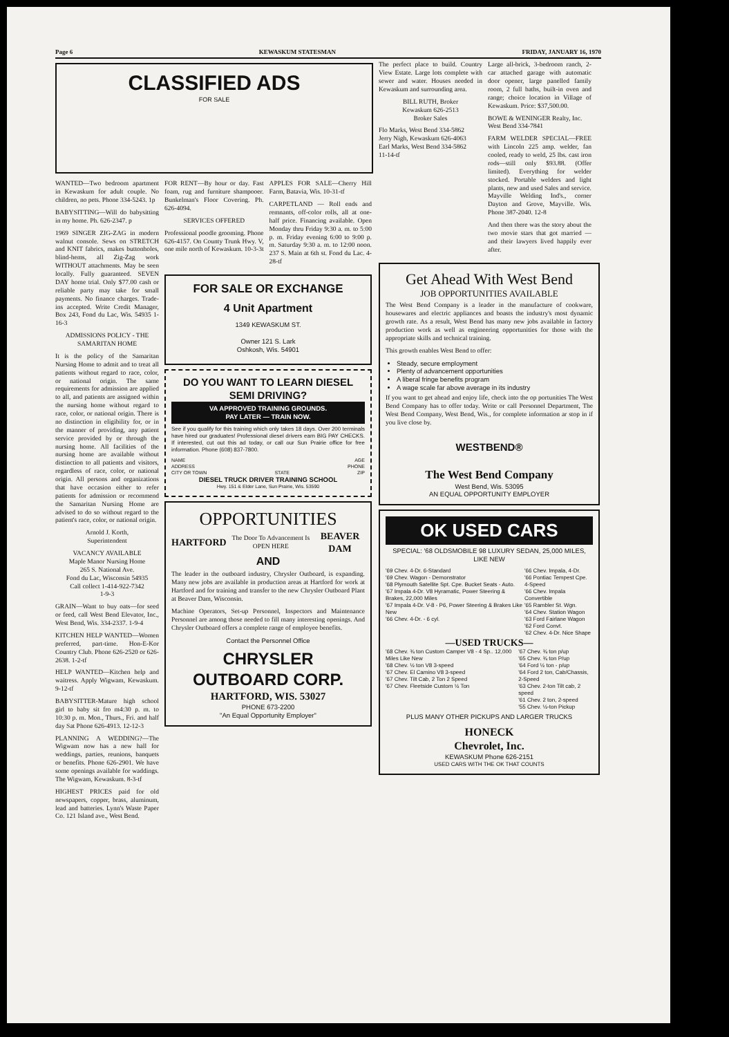Page 6 KEWASKUM STATESMAN FRIDAY, JANUARY 16, 1970
CLASSIFIED ADS
FOR SALE
WANTED—Two bedroom apartment in Kewaskum for adult couple. No children, no pets. Phone 334-5243. 1p
BABYSITTING—Will do babysitting in my home. Ph. 626-2347. p
1969 SINGER ZIG-ZAG in modern walnut console. Sews on STRETCH and KNIT fabrics, makes buttonholes, blind-hems, all Zig-Zag work WITHOUT attachments. May be seen locally. Fully guaranteed. SEVEN DAY home trial. Only $77.00 cash or reliable party may take for small payments. No finance charges. Trade-ins accepted. Write Credit Manager, Box 243, Fond du Lac, Wis. 54935 1-16-3
ADMISSIONS POLICY - THE SAMARITAN HOME
It is the policy of the Samaritan Nursing Home to admit and to treat all patients without regard to race, color, or national origin. The same requirements for admission are applied to all, and patients are assigned within the nursing home without regard to race, color, or national origin. There is no distinction in eligibility for, or in the manner of providing, any patient service provided by or through the nursing home. All facilities of the nursing home are available without distinction to all patients and visitors, regardless of race, color, or national origin. All persons and organizations that have occasion either to refer patients for admission or recommend the Samaritan Nursing Home are advised to do so without regard to the patient's race, color, or national origin.
Arnold J. Korth,
Superintendent
VACANCY AVAILABLE
Maple Manor Nursing Home
265 S. National Ave.
Fond du Lac, Wisconsin 54935
Call collect 1-414-922-7342
1-9-3
GRAIN—Want to buy oats—for seed or feed, call West Bend Elevator, Inc., West Bend, Wis. 334-2337. 1-9-4
KITCHEN HELP WANTED—Women preferred, part-time. Hon-E-Kor Country Club. Phone 626-2520 or 626-2638. 1-2-tf
HELP WANTED—Kitchen help and waitress. Apply Wigwam, Kewaskum. 9-12-tf
BABYSITTER-Mature high school girl to baby sit fro m4:30 p. m. to 10:30 p. m. Mon., Thurs., Fri. and half day Sat Phone 626-4913. 12-12-3
PLANNING A WEDDING?—The Wigwam now has a new hall for weddings, parties, reunions, banquets or benefits. Phone 626-2901. We have some openings available for waddings. The Wigwam, Kewaskum. 8-3-tf
HIGHEST PRICES paid for old newspapers, copper, brass, aluminum, lead and batteries. Lynn's Waste Paper Co. 121 Island ave., West Bend.
FOR RENT—By hour or day. Fast foam, rug and furniture shampooer. Bunkelman's Floor Covering. Ph. 626-4094.
SERVICES OFFERED
Professional poodle grooming. Phone 626-4157. On County Trunk Hwy. V, one mile north of Kewaskum. 10-3-3t
APPLES FOR SALE—Cherry Hill Farm, Batavia, Wis. 10-31-tf
CARPETLAND — Roll ends and remnants, off-color rolls, all at one-half price. Financing available. Open Monday thru Friday 9:30 a. m. to 5:00 p. m. Friday evening 6:00 to 9:00 p. m. Saturday 9:30 a. m. to 12:00 noon. 237 S. Main at 6th st. Fond du Lac. 4-28-tf
FOR SALE OR EXCHANGE
4 Unit Apartment
1349 KEWASKUM ST.
Owner 121 S. Lark
Oshkosh, Wis. 54901
DO YOU WANT TO LEARN DIESEL SEMI DRIVING?
VA APPROVED TRAINING GROUNDS.
PAY LATER — TRAIN NOW.
See if you qualify for this training which only takes 18 days. Over 200 terminals have hired our graduates! Professional diesel drivers earn BIG PAY CHECKS. If interested, cut out this ad today, or call our Sun Prairie office for free information. Phone (608) 837-7800.
NAME AGE
ADDRESS PHONE
CITY OR TOWN STATE ZIP
DIESEL TRUCK DRIVER TRAINING SCHOOL
Hwy. 151 & Elder Lane, Sun Prairie, Wis. 53590
OPPORTUNITIES
HARTFORD The Door To Advancement Is OPEN HERE BEAVER DAM
AND
The leader in the outboard industry, Chrysler Outboard, is expanding. Many new jobs are available in production areas at Hartford for work at Hartford and for training and transfer to the new Chrysler Outboard Plant at Beaver Dam, Wisconsin.
Machine Operators, Set-up Personnel, Inspectors and Maintenance Personnel are among those needed to fill many interesting openings. And Chrysler Outboard offers a complete range of employee benefits.
Contact the Personnel Office
CHRYSLER
OUTBOARD CORP.
HARTFORD, WIS. 53027
PHONE 673-2200
"An Equal Opportunity Employer"
The perfect place to build. Country View Estate. Large lots complete with sewer and water. Houses needed in Kewaskum and surrounding area.
BILL RUTH, Broker
Kewaskum 626-2513
Broker Sales
Flo Marks, West Bend 334-5862
Jerry Nigh, Kewaskum 626-4063
Earl Marks, West Bend 334-5862
11-14-tf
Large all-brick, 3-bedroom ranch, 2-car attached garage with automatic door opener, large panelled family room, 2 full baths, built-in oven and range; choice location in Village of Kewaskum. Price: $37,500.00.
BOWE & WENINGER Realty, Inc.
West Bend 334-7841
FARM WELDER SPECIAL—FREE with Lincoln 225 amp. welder, fan cooled, ready to weld, 25 lbs. cast iron rods—still only $93.88. (Offer limited). Everything for welder stocked. Portable welders and light plants, new and used Sales and service. Mayville Welding Ind's., corner Dayton and Grove, Mayville. Wis. Phone 387-2040. 12-8
And then there was the story about the two movie stars that got married — and their lawyers lived happily ever after.
Get Ahead With West Bend
JOB OPPORTUNITIES AVAILABLE
The West Bend Company is a leader in the manufacture of cookware, housewares and electric appliances and boasts the industry's most dynamic growth rate. As a result, West Bend has many new jobs available in factory production work as well as engineering opportunities for those with the appropriate skills and technical training.
This growth enables West Bend to offer:
Steady, secure employment
Plenty of advancement opportunities
A liberal fringe benefits program
A wage scale far above average in its industry
If you want to get ahead and enjoy life, check into the op portunities The West Bend Company has to offer today. Write or call Personnel Department, The West Bend Company, West Bend, Wis., for complete information ar stop in if you live close by.
WESTBEND®
The West Bend Company
West Bend, Wis. 53095
AN EQUAL OPPORTUNITY EMPLOYER
OK USED CARS
SPECIAL: '68 OLDSMOBILE 98 LUXURY SEDAN, 25,000 MILES, LIKE NEW
'69 Chev. 4-Dr. 6-Standard
'69 Chev. Wagon - Demonstrator
'68 Plymouth Satellite Spt. Cpe. Bucket Seats - Auto.
'67 Impala 4-Dr. V8 Hyramatic, Power Steering & Brakes, 22,000 Miles
'67 Impala 4-Dr. V-8 - P6, Power Steering & Brakes Like New
'66 Chev. 4-Dr. - 6 cyl.
'66 Chev. Impala, 4-Dr.
'66 Pontiac Tempest Cpe. 4-Speed
'66 Chev. Impala Convertible
'65 Rambler St. Wgn.
'64 Chev. Station Wagon
'63 Ford Fairlane Wagon
'62 Ford Convt.
'62 Chev. 4-Dr. Nice Shape
—USED TRUCKS—
'68 Chev. ¾ ton Custom Camper V8 - 4 Sp.. 12,000 Miles Like New
'68 Chev. ½ ton V8 3-speed
'67 Chev. El Camino V8 3-speed
'67 Chev. Tilt Cab, 2 Ton 2 Speed
'67 Chev. Fleetside Custom ½ Ton
'67 Chev. ¾ ton p/up
'65 Chev. ¾ ton P/up
'64 Ford ½ ton - p/up
'64 Ford 2 ton, Cab/Chassis, 2-Speed
'63 Chev. 2-ton Tilt cab, 2 speed
'61 Chev. 2 ton, 2-speed
'55 Chev. ½-ton Pickup
PLUS MANY OTHER PICKUPS AND LARGER TRUCKS
HONECK
Chevrolet, Inc.
KEWASKUM Phone 626-2151
USED CARS WITH THE OK THAT COUNTS